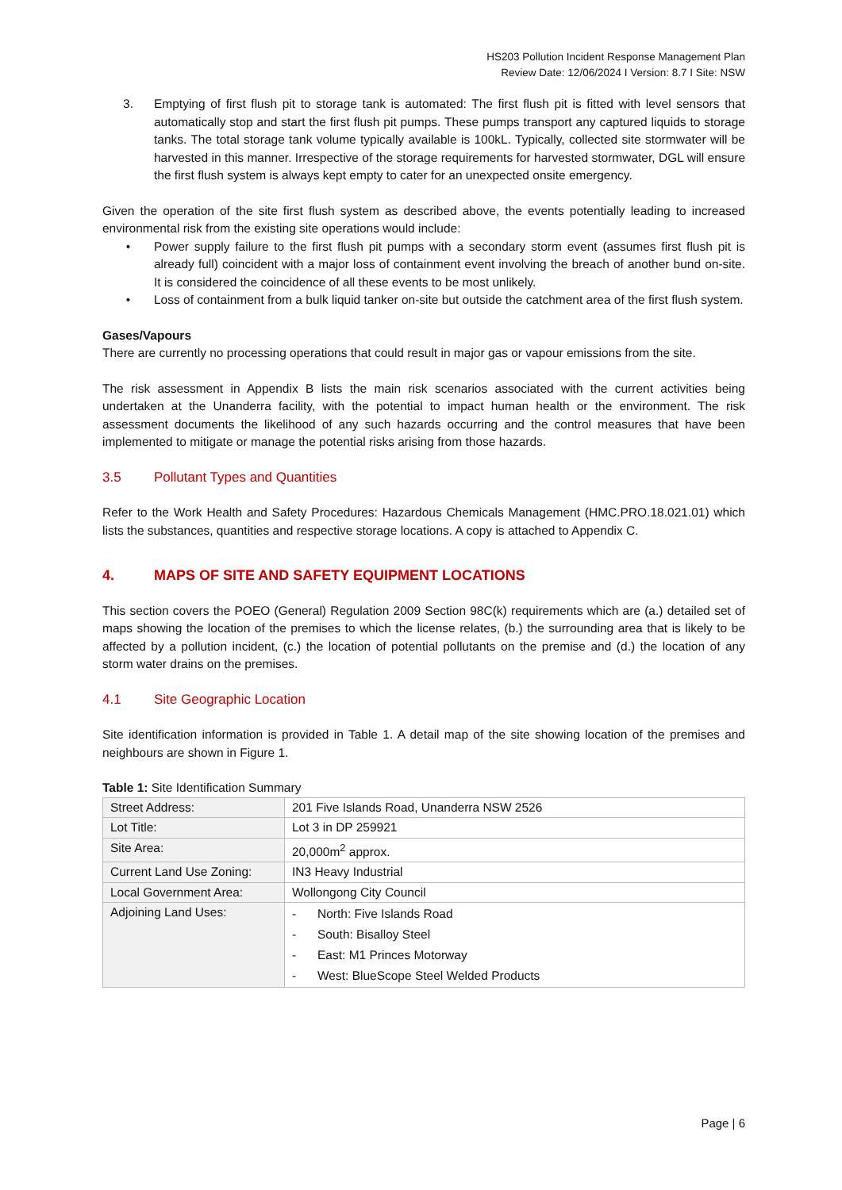HS203 Pollution Incident Response Management Plan
Review Date: 12/06/2024 I Version: 8.7 I Site: NSW
3. Emptying of first flush pit to storage tank is automated: The first flush pit is fitted with level sensors that automatically stop and start the first flush pit pumps. These pumps transport any captured liquids to storage tanks. The total storage tank volume typically available is 100kL. Typically, collected site stormwater will be harvested in this manner. Irrespective of the storage requirements for harvested stormwater, DGL will ensure the first flush system is always kept empty to cater for an unexpected onsite emergency.
Given the operation of the site first flush system as described above, the events potentially leading to increased environmental risk from the existing site operations would include:
• Power supply failure to the first flush pit pumps with a secondary storm event (assumes first flush pit is already full) coincident with a major loss of containment event involving the breach of another bund on-site. It is considered the coincidence of all these events to be most unlikely.
• Loss of containment from a bulk liquid tanker on-site but outside the catchment area of the first flush system.
Gases/Vapours
There are currently no processing operations that could result in major gas or vapour emissions from the site.
The risk assessment in Appendix B lists the main risk scenarios associated with the current activities being undertaken at the Unanderra facility, with the potential to impact human health or the environment. The risk assessment documents the likelihood of any such hazards occurring and the control measures that have been implemented to mitigate or manage the potential risks arising from those hazards.
3.5 Pollutant Types and Quantities
Refer to the Work Health and Safety Procedures: Hazardous Chemicals Management (HMC.PRO.18.021.01) which lists the substances, quantities and respective storage locations. A copy is attached to Appendix C.
4. MAPS OF SITE AND SAFETY EQUIPMENT LOCATIONS
This section covers the POEO (General) Regulation 2009 Section 98C(k) requirements which are (a.) detailed set of maps showing the location of the premises to which the license relates, (b.) the surrounding area that is likely to be affected by a pollution incident, (c.) the location of potential pollutants on the premise and (d.) the location of any storm water drains on the premises.
4.1 Site Geographic Location
Site identification information is provided in Table 1. A detail map of the site showing location of the premises and neighbours are shown in Figure 1.
Table 1: Site Identification Summary
| Street Address: | 201 Five Islands Road, Unanderra NSW 2526 |
| Lot Title: | Lot 3 in DP 259921 |
| Site Area: | 20,000m<sup>2</sup> approx. |
| Current Land Use Zoning: | IN3 Heavy Industrial |
| Local Government Area: | Wollongong City Council |
| Adjoining Land Uses: | - North: Five Islands Road - South: Bisalloy Steel - East: M1 Princes Motorway - West: BlueScope Steel Welded Products |
Page | 6